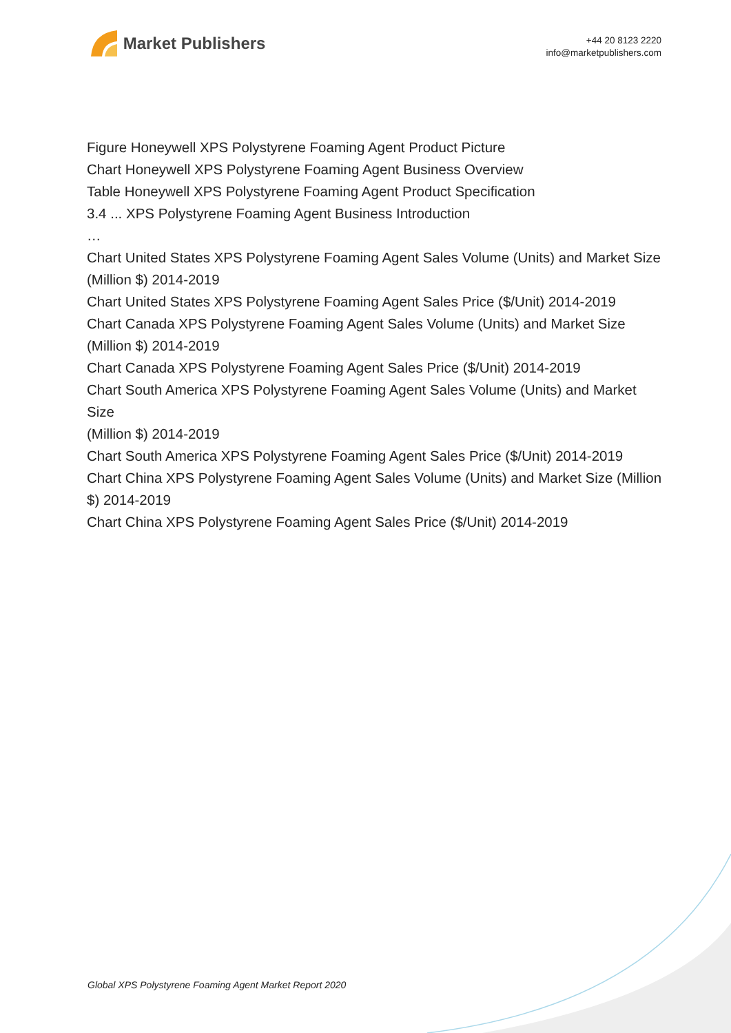Market Publishers
+44 20 8123 2220
info@marketpublishers.com
Figure Honeywell XPS Polystyrene Foaming Agent Product Picture
Chart Honeywell XPS Polystyrene Foaming Agent Business Overview
Table Honeywell XPS Polystyrene Foaming Agent Product Specification
3.4 ... XPS Polystyrene Foaming Agent Business Introduction
…
Chart United States XPS Polystyrene Foaming Agent Sales Volume (Units) and Market Size
(Million $) 2014-2019
Chart United States XPS Polystyrene Foaming Agent Sales Price ($/Unit) 2014-2019
Chart Canada XPS Polystyrene Foaming Agent Sales Volume (Units) and Market Size
(Million $) 2014-2019
Chart Canada XPS Polystyrene Foaming Agent Sales Price ($/Unit) 2014-2019
Chart South America XPS Polystyrene Foaming Agent Sales Volume (Units) and Market Size
(Million $) 2014-2019
Chart South America XPS Polystyrene Foaming Agent Sales Price ($/Unit) 2014-2019
Chart China XPS Polystyrene Foaming Agent Sales Volume (Units) and Market Size (Million
$) 2014-2019
Chart China XPS Polystyrene Foaming Agent Sales Price ($/Unit) 2014-2019
Global XPS Polystyrene Foaming Agent Market Report 2020